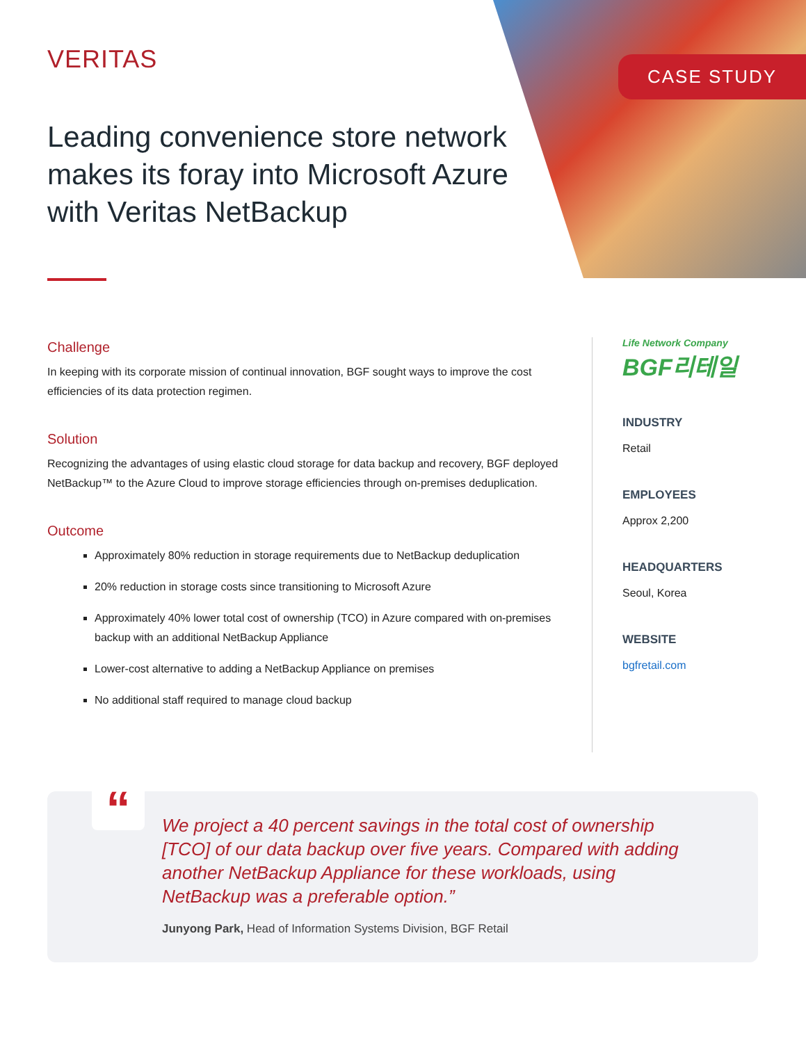CASE STUDY VERITAS
Leading convenience store network makes its foray into Microsoft Azure with Veritas NetBackup
Challenge
In keeping with its corporate mission of continual innovation, BGF sought ways to improve the cost efficiencies of its data protection regimen.
Solution
Recognizing the advantages of using elastic cloud storage for data backup and recovery, BGF deployed NetBackup™ to the Azure Cloud to improve storage efficiencies through on-premises deduplication.
Outcome
Approximately 80% reduction in storage requirements due to NetBackup deduplication
20% reduction in storage costs since transitioning to Microsoft Azure
Approximately 40% lower total cost of ownership (TCO) in Azure compared with on-premises backup with an additional NetBackup Appliance
Lower-cost alternative to adding a NetBackup Appliance on premises
No additional staff required to manage cloud backup
Life Network Company
BGF리테일
INDUSTRY
Retail
EMPLOYEES
Approx 2,200
HEADQUARTERS
Seoul, Korea
WEBSITE
bgfretail.com
“
We project a 40 percent savings in the total cost of ownership [TCO] of our data backup over five years. Compared with adding another NetBackup Appliance for these workloads, using NetBackup was a preferable option.”
Junyong Park, Head of Information Systems Division, BGF Retail